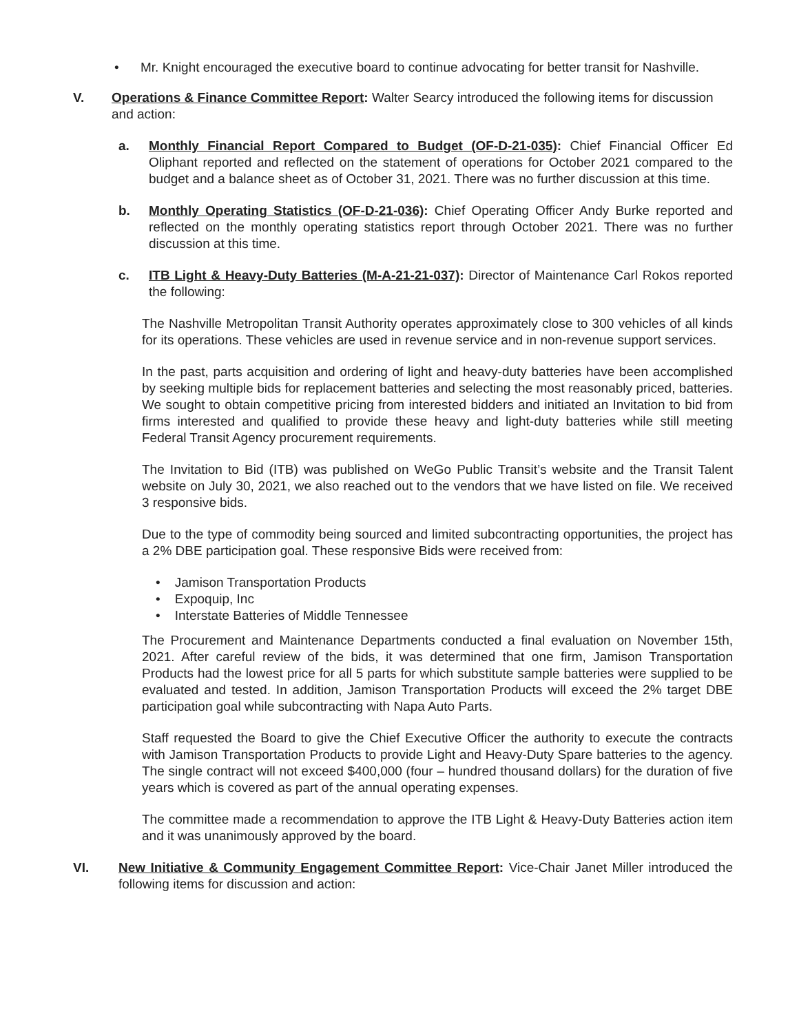• Mr. Knight encouraged the executive board to continue advocating for better transit for Nashville.
V. Operations & Finance Committee Report: Walter Searcy introduced the following items for discussion and action:
a. Monthly Financial Report Compared to Budget (OF-D-21-035): Chief Financial Officer Ed Oliphant reported and reflected on the statement of operations for October 2021 compared to the budget and a balance sheet as of October 31, 2021. There was no further discussion at this time.
b. Monthly Operating Statistics (OF-D-21-036): Chief Operating Officer Andy Burke reported and reflected on the monthly operating statistics report through October 2021. There was no further discussion at this time.
c. ITB Light & Heavy-Duty Batteries (M-A-21-21-037): Director of Maintenance Carl Rokos reported the following:
The Nashville Metropolitan Transit Authority operates approximately close to 300 vehicles of all kinds for its operations. These vehicles are used in revenue service and in non-revenue support services.
In the past, parts acquisition and ordering of light and heavy-duty batteries have been accomplished by seeking multiple bids for replacement batteries and selecting the most reasonably priced, batteries. We sought to obtain competitive pricing from interested bidders and initiated an Invitation to bid from firms interested and qualified to provide these heavy and light-duty batteries while still meeting Federal Transit Agency procurement requirements.
The Invitation to Bid (ITB) was published on WeGo Public Transit’s website and the Transit Talent website on July 30, 2021, we also reached out to the vendors that we have listed on file. We received 3 responsive bids.
Due to the type of commodity being sourced and limited subcontracting opportunities, the project has a 2% DBE participation goal. These responsive Bids were received from:
• Jamison Transportation Products
• Expoquip, Inc
• Interstate Batteries of Middle Tennessee
The Procurement and Maintenance Departments conducted a final evaluation on November 15th, 2021. After careful review of the bids, it was determined that one firm, Jamison Transportation Products had the lowest price for all 5 parts for which substitute sample batteries were supplied to be evaluated and tested. In addition, Jamison Transportation Products will exceed the 2% target DBE participation goal while subcontracting with Napa Auto Parts.
Staff requested the Board to give the Chief Executive Officer the authority to execute the contracts with Jamison Transportation Products to provide Light and Heavy-Duty Spare batteries to the agency. The single contract will not exceed $400,000 (four – hundred thousand dollars) for the duration of five years which is covered as part of the annual operating expenses.
The committee made a recommendation to approve the ITB Light & Heavy-Duty Batteries action item and it was unanimously approved by the board.
VI. New Initiative & Community Engagement Committee Report: Vice-Chair Janet Miller introduced the following items for discussion and action: